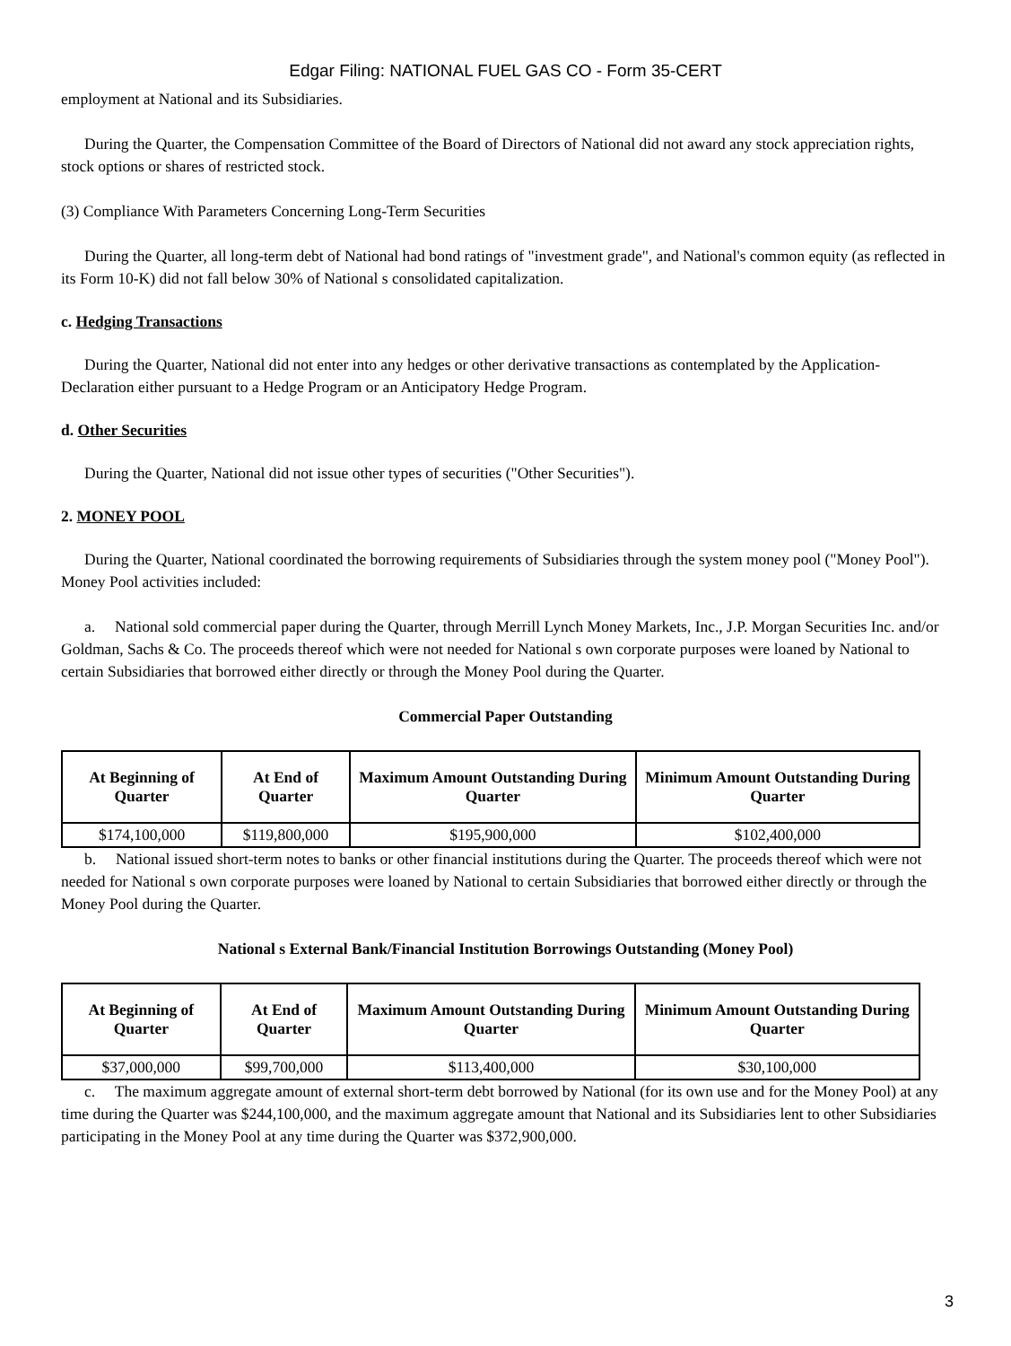Edgar Filing: NATIONAL FUEL GAS CO - Form 35-CERT
employment at National and its Subsidiaries.
During the Quarter, the Compensation Committee of the Board of Directors of National did not award any stock appreciation rights, stock options or shares of restricted stock.
(3) Compliance With Parameters Concerning Long-Term Securities
During the Quarter, all long-term debt of National had bond ratings of "investment grade", and National's common equity (as reflected in its Form 10-K) did not fall below 30% of National s consolidated capitalization.
c. Hedging Transactions
During the Quarter, National did not enter into any hedges or other derivative transactions as contemplated by the Application-Declaration either pursuant to a Hedge Program or an Anticipatory Hedge Program.
d. Other Securities
During the Quarter, National did not issue other types of securities ("Other Securities").
2. MONEY POOL
During the Quarter, National coordinated the borrowing requirements of Subsidiaries through the system money pool ("Money Pool"). Money Pool activities included:
a. National sold commercial paper during the Quarter, through Merrill Lynch Money Markets, Inc., J.P. Morgan Securities Inc. and/or Goldman, Sachs & Co. The proceeds thereof which were not needed for National s own corporate purposes were loaned by National to certain Subsidiaries that borrowed either directly or through the Money Pool during the Quarter.
Commercial Paper Outstanding
| At Beginning of Quarter | At End of Quarter | Maximum Amount Outstanding During Quarter | Minimum Amount Outstanding During Quarter |
| --- | --- | --- | --- |
| $174,100,000 | $119,800,000 | $195,900,000 | $102,400,000 |
b. National issued short-term notes to banks or other financial institutions during the Quarter. The proceeds thereof which were not needed for National s own corporate purposes were loaned by National to certain Subsidiaries that borrowed either directly or through the Money Pool during the Quarter.
National s External Bank/Financial Institution Borrowings Outstanding (Money Pool)
| At Beginning of Quarter | At End of Quarter | Maximum Amount Outstanding During Quarter | Minimum Amount Outstanding During Quarter |
| --- | --- | --- | --- |
| $37,000,000 | $99,700,000 | $113,400,000 | $30,100,000 |
c. The maximum aggregate amount of external short-term debt borrowed by National (for its own use and for the Money Pool) at any time during the Quarter was $244,100,000, and the maximum aggregate amount that National and its Subsidiaries lent to other Subsidiaries participating in the Money Pool at any time during the Quarter was $372,900,000.
3